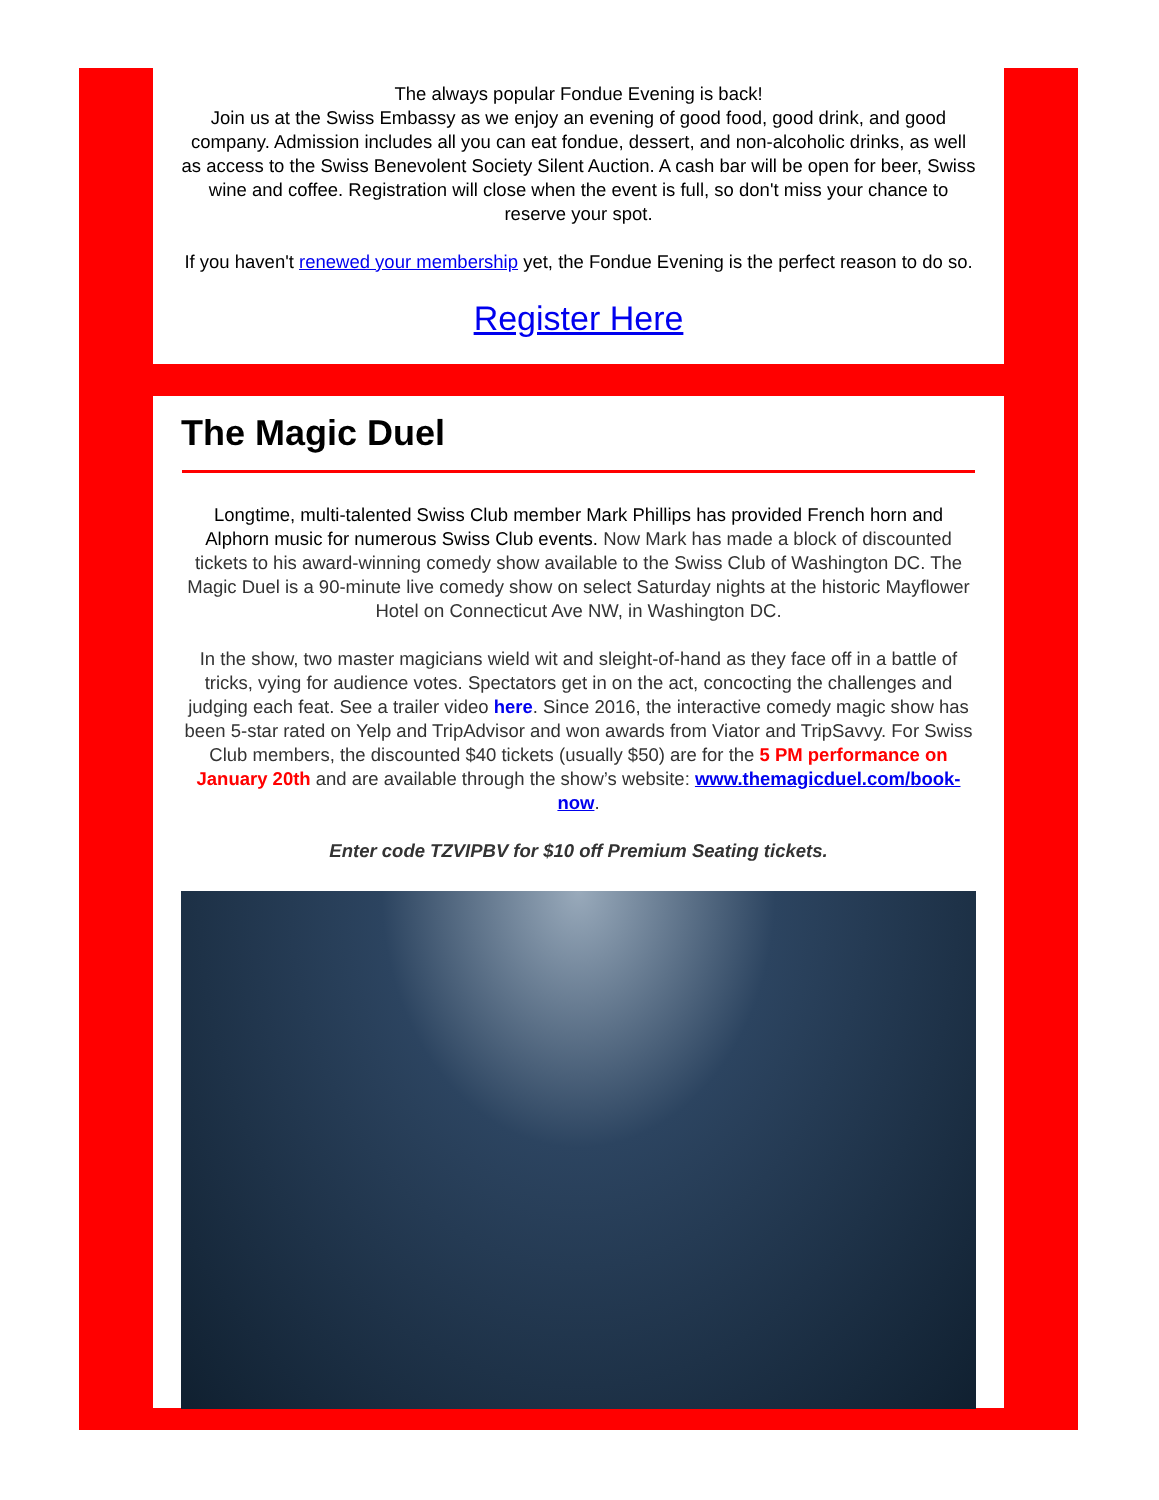The always popular Fondue Evening is back!
Join us at the Swiss Embassy as we enjoy an evening of good food, good drink, and good company. Admission includes all you can eat fondue, dessert, and non-alcoholic drinks, as well as access to the Swiss Benevolent Society Silent Auction. A cash bar will be open for beer, Swiss wine and coffee. Registration will close when the event is full, so don't miss your chance to reserve your spot.
If you haven't renewed your membership yet, the Fondue Evening is the perfect reason to do so.
Register Here
The Magic Duel
Longtime, multi-talented Swiss Club member Mark Phillips has provided French horn and Alphorn music for numerous Swiss Club events. Now Mark has made a block of discounted tickets to his award-winning comedy show available to the Swiss Club of Washington DC. The Magic Duel is a 90-minute live comedy show on select Saturday nights at the historic Mayflower Hotel on Connecticut Ave NW, in Washington DC.
In the show, two master magicians wield wit and sleight-of-hand as they face off in a battle of tricks, vying for audience votes. Spectators get in on the act, concocting the challenges and judging each feat. See a trailer video here. Since 2016, the interactive comedy magic show has been 5-star rated on Yelp and TripAdvisor and won awards from Viator and TripSavvy. For Swiss Club members, the discounted $40 tickets (usually $50) are for the 5 PM performance on January 20th and are available through the show’s website: www.themagicduel.com/book-now.
Enter code TZVIPBV for $10 off Premium Seating tickets.